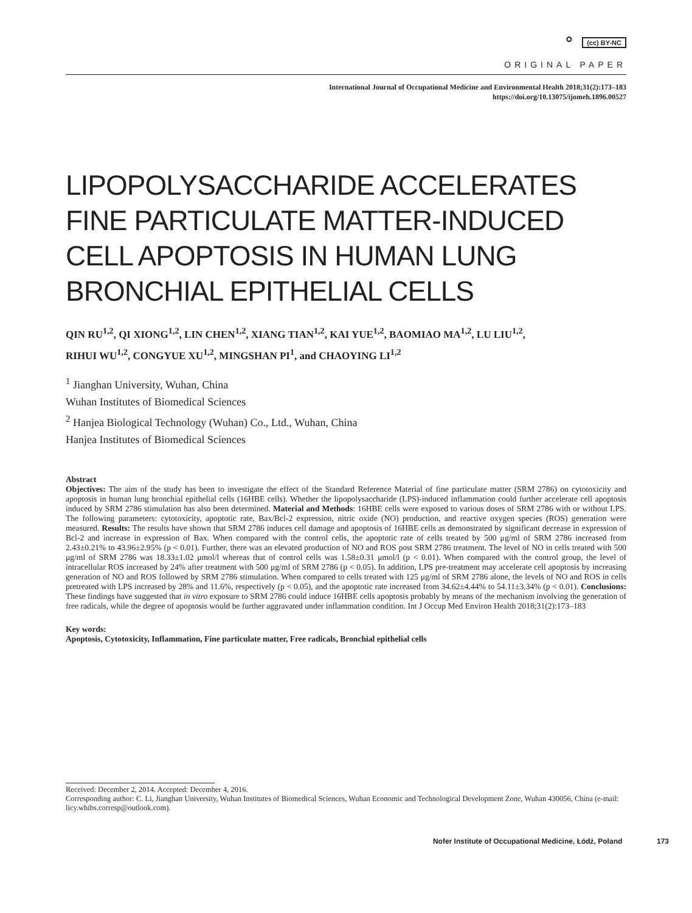⚬ (cc) BY-NC
ORIGINAL PAPER
International Journal of Occupational Medicine and Environmental Health 2018;31(2):173–183
https://doi.org/10.13075/ijomeh.1896.00527
LIPOPOLYSACCHARIDE ACCELERATES
FINE PARTICULATE MATTER-INDUCED
CELL APOPTOSIS IN HUMAN LUNG
BRONCHIAL EPITHELIAL CELLS
QIN RU<sup>1,2</sup>, QI XIONG<sup>1,2</sup>, LIN CHEN<sup>1,2</sup>, XIANG TIAN<sup>1,2</sup>, KAI YUE<sup>1,2</sup>, BAOMIAO MA<sup>1,2</sup>, LU LIU<sup>1,2</sup>,
RIHUI WU<sup>1,2</sup>, CONGYUE XU<sup>1,2</sup>, MINGSHAN PI<sup>1</sup>, and CHAOYING LI<sup>1,2</sup>
<sup>1</sup> Jianghan University, Wuhan, China
Wuhan Institutes of Biomedical Sciences
<sup>2</sup> Hanjea Biological Technology (Wuhan) Co., Ltd., Wuhan, China
Hanjea Institutes of Biomedical Sciences
Abstract
Objectives: The aim of the study has been to investigate the effect of the Standard Reference Material of fine particulate matter (SRM 2786) on cytotoxicity and apoptosis in human lung bronchial epithelial cells (16HBE cells). Whether the lipopolysaccharide (LPS)-induced inflammation could further accelerate cell apoptosis induced by SRM 2786 stimulation has also been determined. Material and Methods: 16HBE cells were exposed to various doses of SRM 2786 with or without LPS. The following parameters: cytotoxicity, apoptotic rate, Bax/Bcl-2 expression, nitric oxide (NO) production, and reactive oxygen species (ROS) generation were measured. Results: The results have shown that SRM 2786 induces cell damage and apoptosis of 16HBE cells as demonstrated by significant decrease in expression of Bcl-2 and increase in expression of Bax. When compared with the control cells, the apoptotic rate of cells treated by 500 μg/ml of SRM 2786 increased from 2.43±0.21% to 43.96±2.95% (p < 0.01). Further, there was an elevated production of NO and ROS post SRM 2786 treatment. The level of NO in cells treated with 500 μg/ml of SRM 2786 was 18.33±1.02 μmol/l whereas that of control cells was 1.58±0.31 μmol/l (p < 0.01). When compared with the control group, the level of intracellular ROS increased by 24% after treatment with 500 μg/ml of SRM 2786 (p < 0.05). In addition, LPS pre-treatment may accelerate cell apoptosis by increasing generation of NO and ROS followed by SRM 2786 stimulation. When compared to cells treated with 125 μg/ml of SRM 2786 alone, the levels of NO and ROS in cells pretreated with LPS increased by 28% and 11.6%, respectively (p < 0.05), and the apoptotic rate increased from 34.62±4.44% to 54.11±3.34% (p < 0.01). Conclusions: These findings have suggested that in vitro exposure to SRM 2786 could induce 16HBE cells apoptosis probably by means of the mechanism involving the generation of free radicals, while the degree of apoptosis would be further aggravated under inflammation condition. Int J Occup Med Environ Health 2018;31(2):173–183
Key words:
Apoptosis, Cytotoxicity, Inflammation, Fine particulate matter, Free radicals, Bronchial epithelial cells
Received: December 2, 2014. Accepted: December 4, 2016.
Corresponding author: C. Li, Jianghan University, Wuhan Institutes of Biomedical Sciences, Wuhan Economic and Technological Development Zone, Wuhan 430056, China (e-mail: licy.whibs.corresp@outlook.com).
Nofer Institute of Occupational Medicine, Łódź, Poland 173